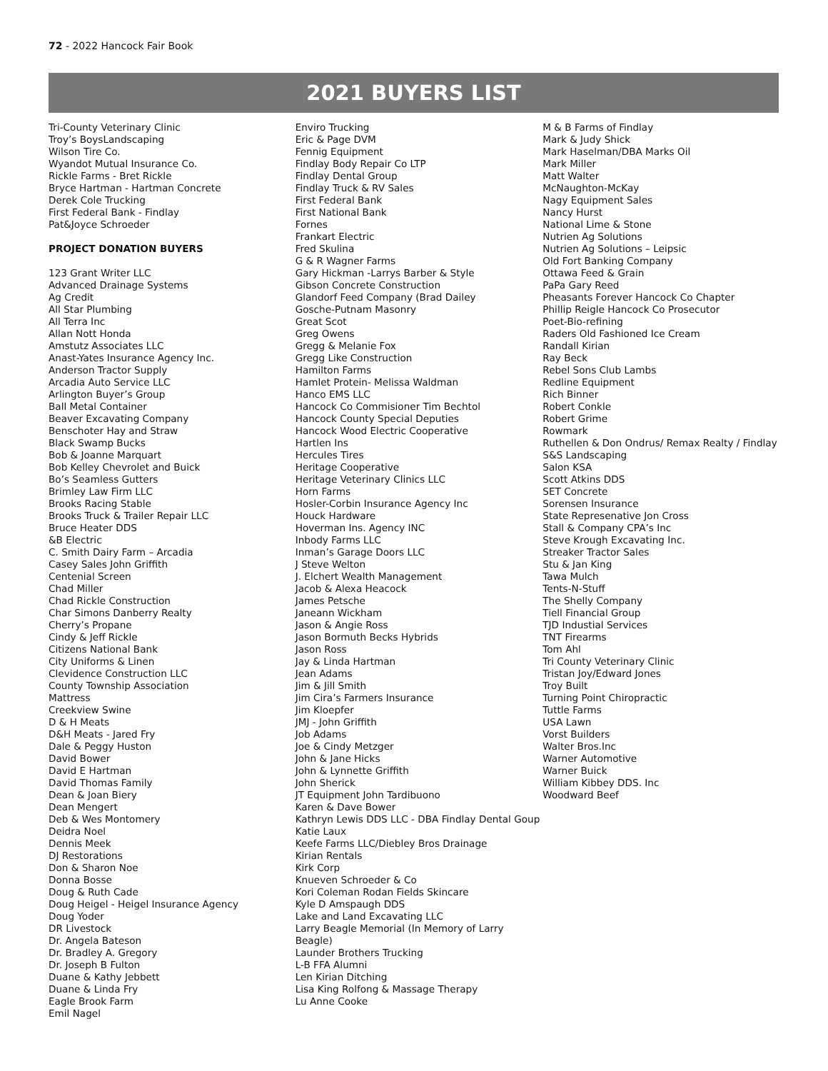72 - 2022 Hancock Fair Book
2021 BUYERS LIST
Tri-County Veterinary Clinic
Troy’s BoysLandscaping
Wilson Tire Co.
Wyandot Mutual Insurance Co.
Rickle Farms - Bret Rickle
Bryce Hartman - Hartman Concrete
Derek Cole Trucking
First Federal Bank - Findlay
Pat&Joyce Schroeder
PROJECT DONATION BUYERS
123 Grant Writer LLC
Advanced Drainage Systems
Ag Credit
All Star Plumbing
All Terra Inc
Allan Nott Honda
Amstutz Associates LLC
Anast-Yates Insurance Agency Inc.
Anderson Tractor Supply
Arcadia Auto Service LLC
Arlington Buyer’s Group
Ball Metal Container
Beaver Excavating Company
Benschoter Hay and Straw
Black Swamp Bucks
Bob & Joanne Marquart
Bob Kelley Chevrolet and Buick
Bo’s Seamless Gutters
Brimley Law Firm LLC
Brooks Racing Stable
Brooks Truck & Trailer Repair LLC
Bruce Heater DDS
&B Electric
C. Smith Dairy Farm – Arcadia
Casey Sales John Griffith
Centenial Screen
Chad Miller
Chad Rickle Construction
Char Simons Danberry Realty
Cherry’s Propane
Cindy & Jeff Rickle
Citizens National Bank
City Uniforms & Linen
Clevidence Construction LLC
County Township Association
Mattress
Creekview Swine
D & H Meats
D&H Meats - Jared Fry
Dale & Peggy Huston
David Bower
David E Hartman
David Thomas Family
Dean & Joan Biery
Dean Mengert
Deb & Wes Montomery
Deidra Noel
Dennis Meek
DJ Restorations
Don & Sharon Noe
Donna Bosse
Doug & Ruth Cade
Doug Heigel - Heigel Insurance Agency
Doug Yoder
DR Livestock
Dr. Angela Bateson
Dr. Bradley A. Gregory
Dr. Joseph B Fulton
Duane & Kathy Jebbett
Duane & Linda Fry
Eagle Brook Farm
Emil Nagel
Enviro Trucking
Eric & Page DVM
Fennig Equipment
Findlay Body Repair Co LTP
Findlay Dental Group
Findlay Truck & RV Sales
First Federal Bank
First National Bank
Fornes
Frankart Electric
Fred Skulina
G & R Wagner Farms
Gary Hickman -Larrys Barber & Style
Gibson Concrete Construction
Glandorf Feed Company (Brad Dailey
Gosche-Putnam Masonry
Great Scot
Greg Owens
Gregg & Melanie Fox
Gregg Like Construction
Hamilton Farms
Hamlet Protein- Melissa Waldman
Hanco EMS LLC
Hancock Co Commisioner Tim Bechtol
Hancock County Special Deputies
Hancock Wood Electric Cooperative
Hartlen Ins
Hercules Tires
Heritage Cooperative
Heritage Veterinary Clinics LLC
Horn Farms
Hosler-Corbin Insurance Agency Inc
Houck Hardware
Hoverman Ins. Agency INC
Inbody Farms LLC
Inman’s Garage Doors LLC
J Steve Welton
J. Elchert Wealth Management
Jacob & Alexa Heacock
James Petsche
Janeann Wickham
Jason & Angie Ross
Jason Bormuth Becks Hybrids
Jason Ross
Jay & Linda Hartman
Jean Adams
Jim & Jill Smith
Jim Cira’s Farmers Insurance
Jim Kloepfer
JMJ - John Griffith
Job Adams
Joe & Cindy Metzger
John & Jane Hicks
John & Lynnette Griffith
John Sherick
JT Equipment John Tardibuono
Karen & Dave Bower
Kathryn Lewis DDS LLC - DBA Findlay Dental Goup
Katie Laux
Keefe Farms LLC/Diebley Bros Drainage
Kirian Rentals
Kirk Corp
Knueven Schroeder & Co
Kori Coleman Rodan Fields Skincare
Kyle D Amspaugh DDS
Lake and Land Excavating LLC
Larry Beagle Memorial (In Memory of Larry Beagle)
Launder Brothers Trucking
L-B FFA Alumni
Len Kirian Ditching
Lisa King Rolfong & Massage Therapy
Lu Anne Cooke
M & B Farms of Findlay
Mark & Judy Shick
Mark Haselman/DBA Marks Oil
Mark Miller
Matt Walter
McNaughton-McKay
Nagy Equipment Sales
Nancy Hurst
National Lime & Stone
Nutrien Ag Solutions
Nutrien Ag Solutions – Leipsic
Old Fort Banking Company
Ottawa Feed & Grain
PaPa Gary Reed
Pheasants Forever Hancock Co Chapter
Phillip Reigle Hancock Co Prosecutor
Poet-Bio-refining
Raders Old Fashioned Ice Cream
Randall Kirian
Ray Beck
Rebel Sons Club Lambs
Redline Equipment
Rich Binner
Robert Conkle
Robert Grime
Rowmark
Ruthellen & Don Ondrus/ Remax Realty / Findlay
S&S Landscaping
Salon KSA
Scott Atkins DDS
SET Concrete
Sorensen Insurance
State Represenative Jon Cross
Stall & Company CPA’s Inc
Steve Krough Excavating Inc.
Streaker Tractor Sales
Stu & Jan King
Tawa Mulch
Tents-N-Stuff
The Shelly Company
Tiell Financial Group
TJD Industial Services
TNT Firearms
Tom Ahl
Tri County Veterinary Clinic
Tristan Joy/Edward Jones
Troy Built
Turning Point Chiropractic
Tuttle Farms
USA Lawn
Vorst Builders
Walter Bros.Inc
Warner Automotive
Warner Buick
William Kibbey DDS. Inc
Woodward Beef